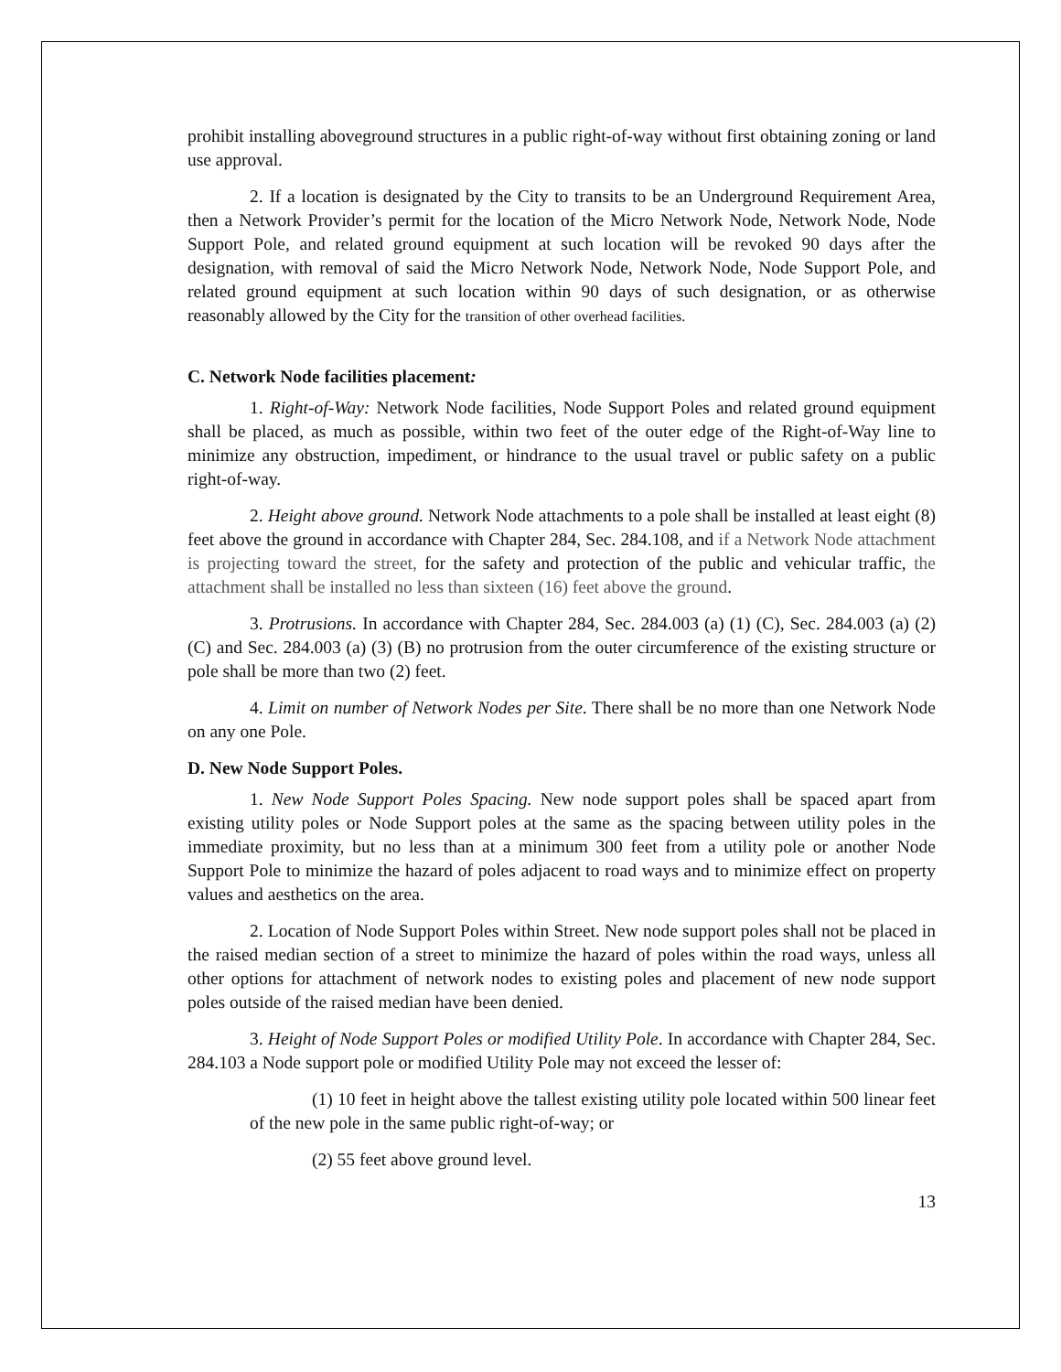prohibit installing aboveground structures in a public right-of-way without first obtaining zoning or land use approval.
2. If a location is designated by the City to transits to be an Underground Requirement Area, then a Network Provider’s permit for the location of the Micro Network Node, Network Node, Node Support Pole, and related ground equipment at such location will be revoked 90 days after the designation, with removal of said the Micro Network Node, Network Node, Node Support Pole, and related ground equipment at such location within 90 days of such designation, or as otherwise reasonably allowed by the City for the transition of other overhead facilities.
C. Network Node facilities placement:
1. Right-of-Way: Network Node facilities, Node Support Poles and related ground equipment shall be placed, as much as possible, within two feet of the outer edge of the Right-of-Way line to minimize any obstruction, impediment, or hindrance to the usual travel or public safety on a public right-of-way.
2. Height above ground. Network Node attachments to a pole shall be installed at least eight (8) feet above the ground in accordance with Chapter 284, Sec. 284.108, and if a Network Node attachment is projecting toward the street, for the safety and protection of the public and vehicular traffic, the attachment shall be installed no less than sixteen (16) feet above the ground.
3. Protrusions. In accordance with Chapter 284, Sec. 284.003 (a) (1) (C), Sec. 284.003 (a) (2) (C) and Sec. 284.003 (a) (3) (B) no protrusion from the outer circumference of the existing structure or pole shall be more than two (2) feet.
4. Limit on number of Network Nodes per Site. There shall be no more than one Network Node on any one Pole.
D. New Node Support Poles.
1. New Node Support Poles Spacing. New node support poles shall be spaced apart from existing utility poles or Node Support poles at the same as the spacing between utility poles in the immediate proximity, but no less than at a minimum 300 feet from a utility pole or another Node Support Pole to minimize the hazard of poles adjacent to road ways and to minimize effect on property values and aesthetics on the area.
2. Location of Node Support Poles within Street. New node support poles shall not be placed in the raised median section of a street to minimize the hazard of poles within the road ways, unless all other options for attachment of network nodes to existing poles and placement of new node support poles outside of the raised median have been denied.
3. Height of Node Support Poles or modified Utility Pole. In accordance with Chapter 284, Sec. 284.103 a Node support pole or modified Utility Pole may not exceed the lesser of:
(1) 10 feet in height above the tallest existing utility pole located within 500 linear feet of the new pole in the same public right-of-way; or
(2) 55 feet above ground level.
13